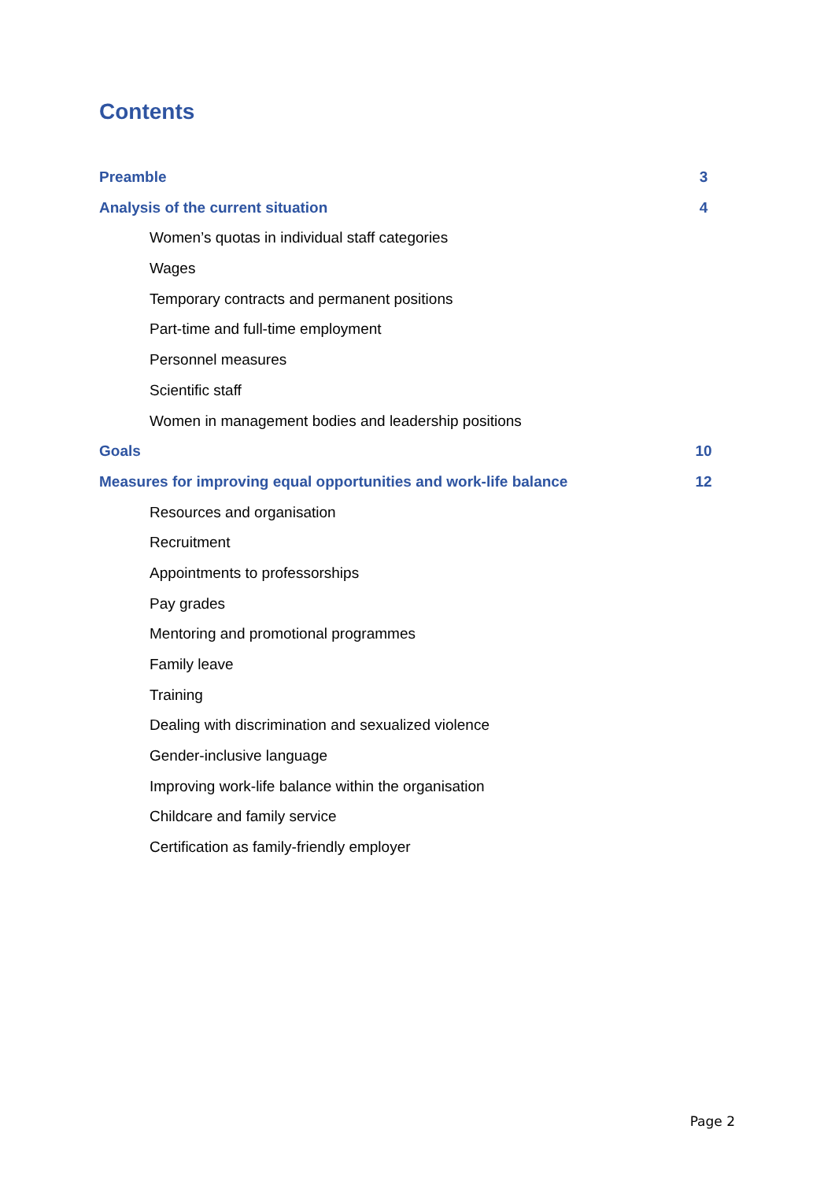Contents
Preamble 3
Analysis of the current situation 4
Women’s quotas in individual staff categories
Wages
Temporary contracts and permanent positions
Part-time and full-time employment
Personnel measures
Scientific staff
Women in management bodies and leadership positions
Goals 10
Measures for improving equal opportunities and work-life balance 12
Resources and organisation
Recruitment
Appointments to professorships
Pay grades
Mentoring and promotional programmes
Family leave
Training
Dealing with discrimination and sexualized violence
Gender-inclusive language
Improving work-life balance within the organisation
Childcare and family service
Certification as family-friendly employer
Page 2